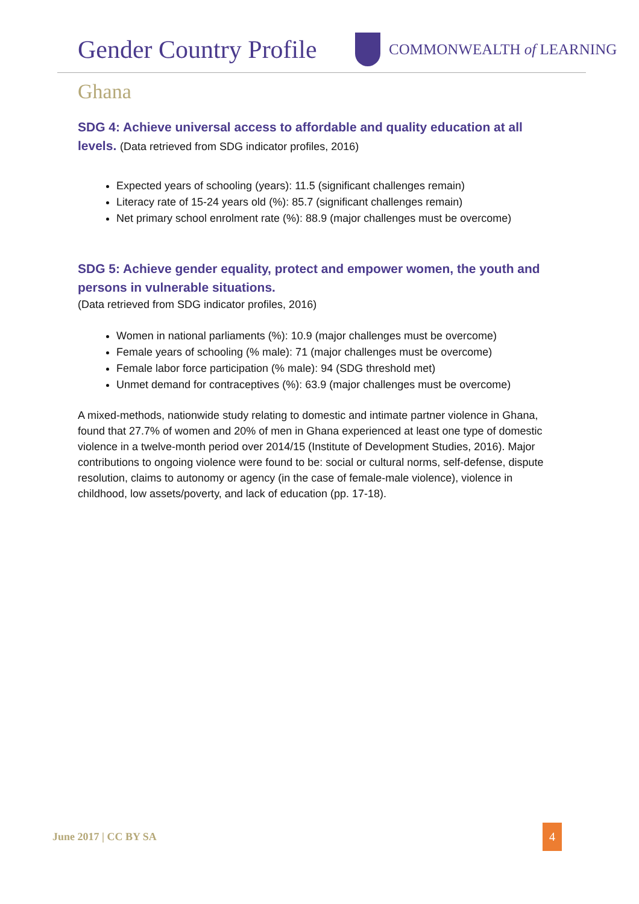Gender Country Profile
COMMONWEALTH of LEARNING
Ghana
SDG 4: Achieve universal access to affordable and quality education at all levels. (Data retrieved from SDG indicator profiles, 2016)
Expected years of schooling (years): 11.5 (significant challenges remain)
Literacy rate of 15-24 years old (%): 85.7 (significant challenges remain)
Net primary school enrolment rate (%): 88.9 (major challenges must be overcome)
SDG 5: Achieve gender equality, protect and empower women, the youth and persons in vulnerable situations.
(Data retrieved from SDG indicator profiles, 2016)
Women in national parliaments (%): 10.9 (major challenges must be overcome)
Female years of schooling (% male): 71 (major challenges must be overcome)
Female labor force participation (% male): 94 (SDG threshold met)
Unmet demand for contraceptives (%): 63.9 (major challenges must be overcome)
A mixed-methods, nationwide study relating to domestic and intimate partner violence in Ghana, found that 27.7% of women and 20% of men in Ghana experienced at least one type of domestic violence in a twelve-month period over 2014/15 (Institute of Development Studies, 2016). Major contributions to ongoing violence were found to be: social or cultural norms, self-defense, dispute resolution, claims to autonomy or agency (in the case of female-male violence), violence in childhood, low assets/poverty, and lack of education (pp. 17-18).
June 2017 | CC BY SA 4